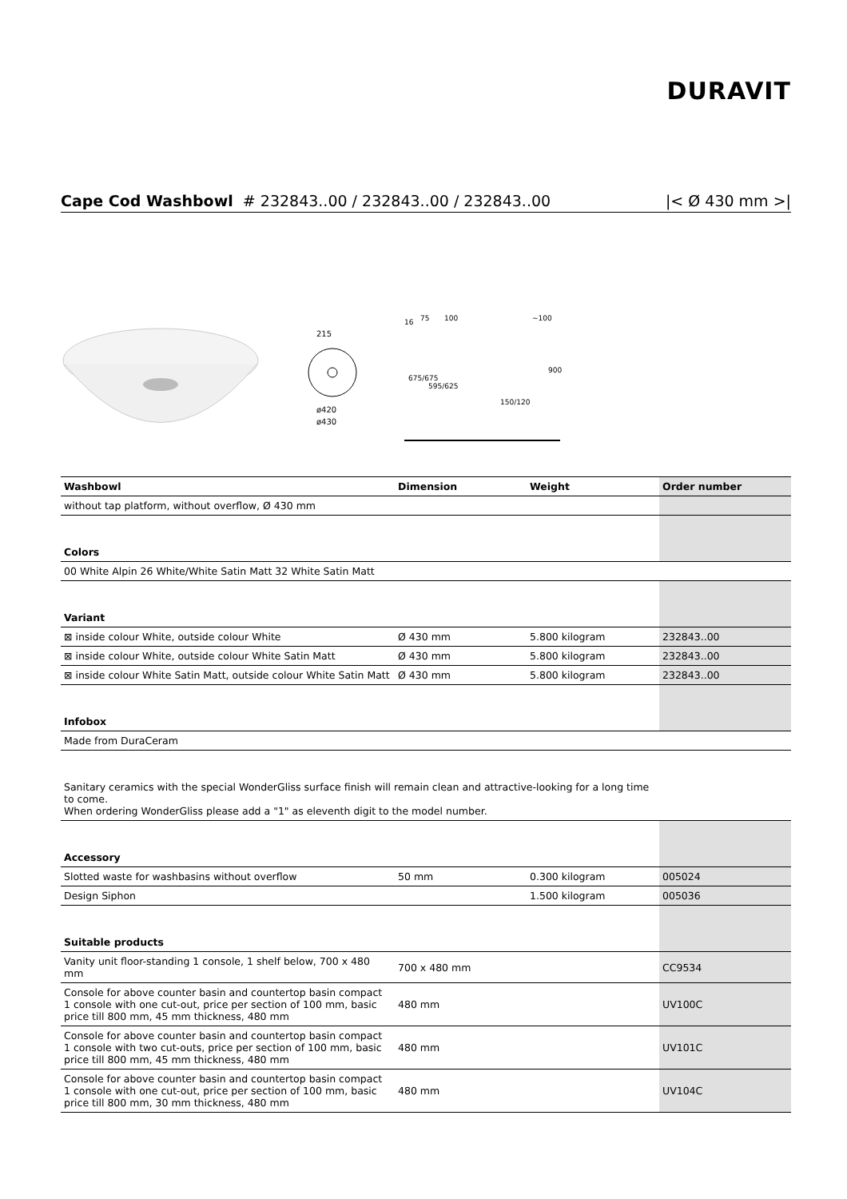DURAVIT
Cape Cod Washbowl # 232843..00 / 232843..00 / 232843..00 |< Ø 430 mm >|
215
ø420
ø430
16
75
100
~100
150/120
675/675
595/625
900
| Washbowl | Dimension | Weight | Order number |
| --- | --- | --- | --- |
| without tap platform, without overflow, Ø 430 mm | | | |
| Colors | | | |
| 00 White Alpin 26 White/White Satin Matt 32 White Satin Matt | | | |
| Variant | | | |
| ⊠ inside colour White, outside colour White | Ø 430 mm | 5.800 kilogram | 232843..00 |
| ⊠ inside colour White, outside colour White Satin Matt | Ø 430 mm | 5.800 kilogram | 232843..00 |
| ⊠ inside colour White Satin Matt, outside colour White Satin Matt | Ø 430 mm | 5.800 kilogram | 232843..00 |
| Infobox | | | |
| Made from DuraCeram | | | |
| Sanitary ceramics with the special WonderGliss surface finish will remain clean and attractive-looking for a long time to come. When ordering WonderGliss please add a "1" as eleventh digit to the model number. | | | |
| Accessory | | | |
| Slotted waste for washbasins without overflow | 50 mm | 0.300 kilogram | 005024 |
| Design Siphon | | 1.500 kilogram | 005036 |
| Suitable products | | | |
| Vanity unit floor-standing 1 console, 1 shelf below, 700 x 480 mm | 700 x 480 mm | | CC9534 |
| Console for above counter basin and countertop basin compact 1 console with one cut-out, price per section of 100 mm, basic price till 800 mm, 45 mm thickness, 480 mm | 480 mm | | UV100C |
| Console for above counter basin and countertop basin compact 1 console with two cut-outs, price per section of 100 mm, basic price till 800 mm, 45 mm thickness, 480 mm | 480 mm | | UV101C |
| Console for above counter basin and countertop basin compact 1 console with one cut-out, price per section of 100 mm, basic price till 800 mm, 30 mm thickness, 480 mm | 480 mm | | UV104C |